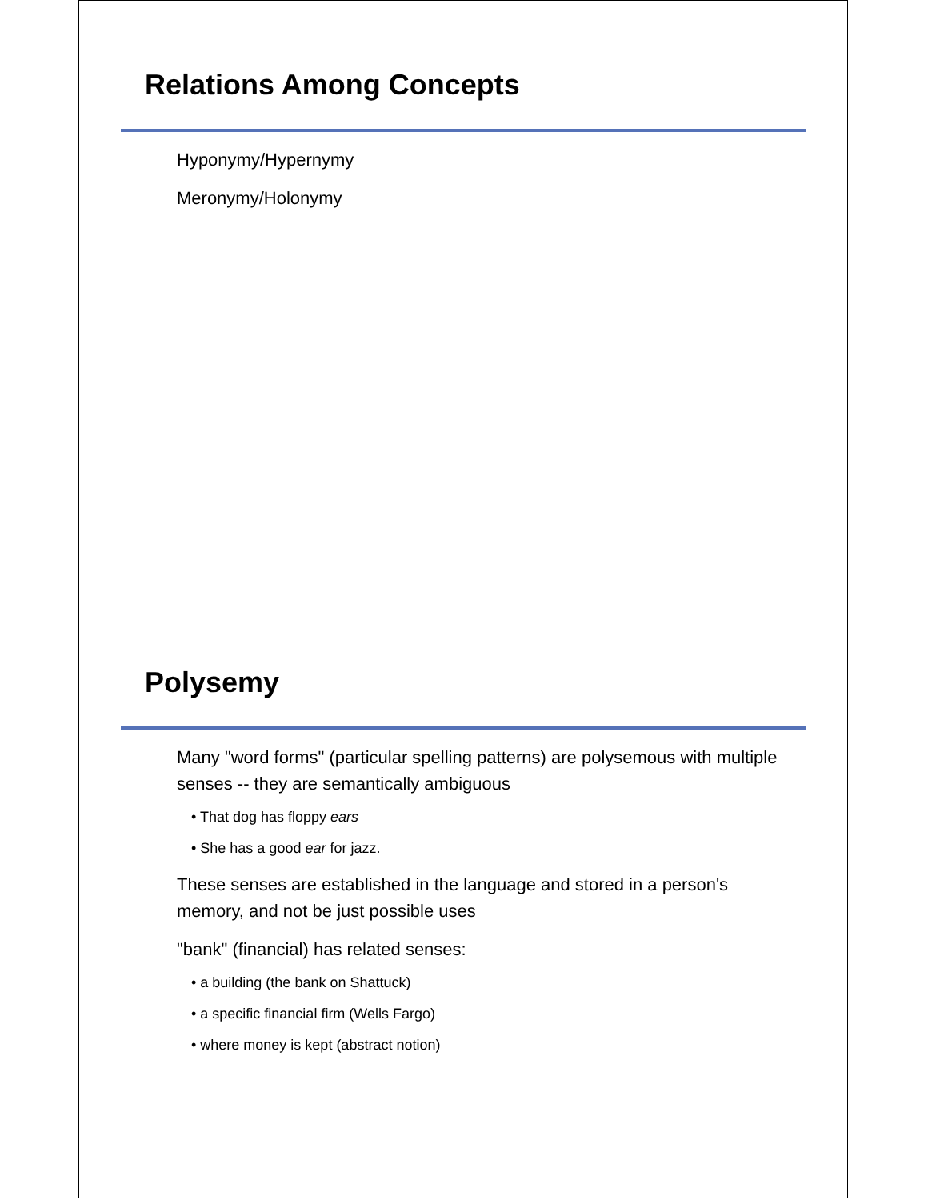Relations Among Concepts
Hyponymy/Hypernymy
Meronymy/Holonymy
Polysemy
Many "word forms" (particular spelling patterns) are polysemous with multiple senses -- they are semantically ambiguous
• That dog has floppy ears
• She has a good ear for jazz.
These senses are established in the language and stored in a person's memory, and not be just possible uses
"bank" (financial) has related senses:
• a building (the bank on Shattuck)
• a specific financial firm (Wells Fargo)
• where money is kept (abstract notion)